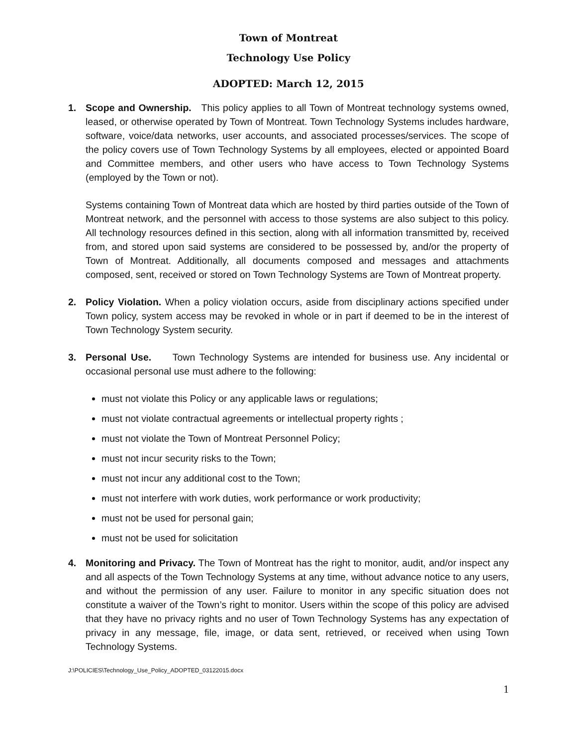Town of Montreat
Technology Use Policy
ADOPTED: March 12, 2015
1. Scope and Ownership. This policy applies to all Town of Montreat technology systems owned, leased, or otherwise operated by Town of Montreat. Town Technology Systems includes hardware, software, voice/data networks, user accounts, and associated processes/services. The scope of the policy covers use of Town Technology Systems by all employees, elected or appointed Board and Committee members, and other users who have access to Town Technology Systems (employed by the Town or not).
Systems containing Town of Montreat data which are hosted by third parties outside of the Town of Montreat network, and the personnel with access to those systems are also subject to this policy. All technology resources defined in this section, along with all information transmitted by, received from, and stored upon said systems are considered to be possessed by, and/or the property of Town of Montreat. Additionally, all documents composed and messages and attachments composed, sent, received or stored on Town Technology Systems are Town of Montreat property.
2. Policy Violation. When a policy violation occurs, aside from disciplinary actions specified under Town policy, system access may be revoked in whole or in part if deemed to be in the interest of Town Technology System security.
3. Personal Use. Town Technology Systems are intended for business use. Any incidental or occasional personal use must adhere to the following:
must not violate this Policy or any applicable laws or regulations;
must not violate contractual agreements or intellectual property rights ;
must not violate the Town of Montreat Personnel Policy;
must not incur security risks to the Town;
must not incur any additional cost to the Town;
must not interfere with work duties, work performance or work productivity;
must not be used for personal gain;
must not be used for solicitation
4. Monitoring and Privacy. The Town of Montreat has the right to monitor, audit, and/or inspect any and all aspects of the Town Technology Systems at any time, without advance notice to any users, and without the permission of any user. Failure to monitor in any specific situation does not constitute a waiver of the Town’s right to monitor. Users within the scope of this policy are advised that they have no privacy rights and no user of Town Technology Systems has any expectation of privacy in any message, file, image, or data sent, retrieved, or received when using Town Technology Systems.
J:\POLICIES\Technology_Use_Policy_ADOPTED_03122015.docx
1